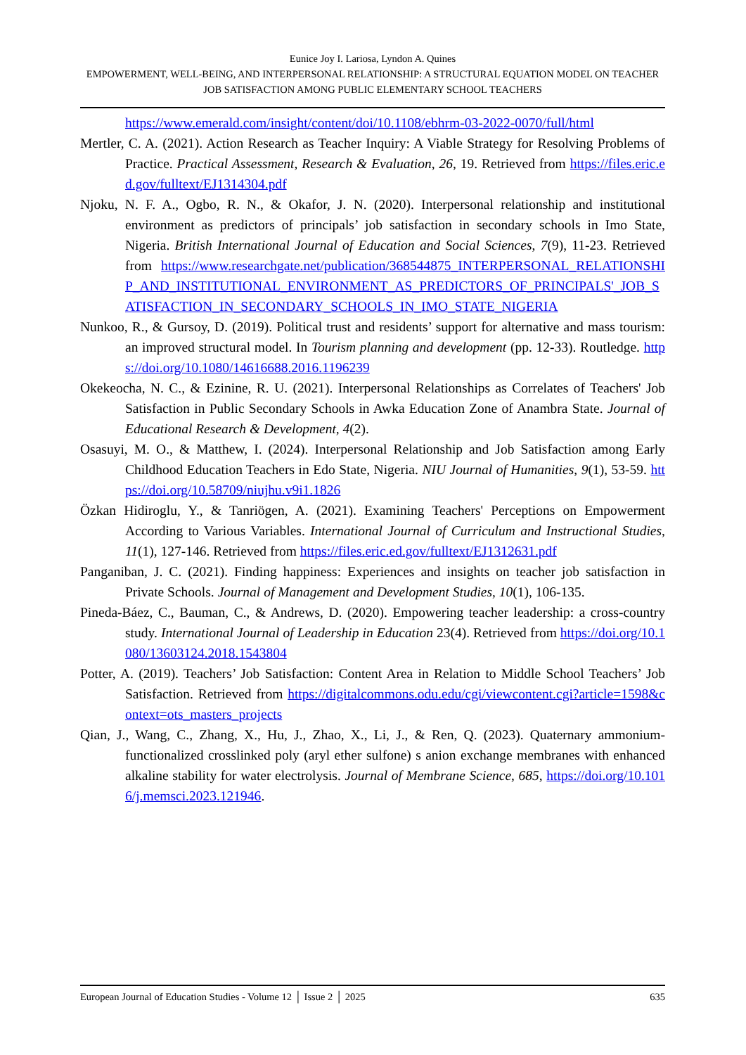Eunice Joy I. Lariosa, Lyndon A. Quines
EMPOWERMENT, WELL-BEING, AND INTERPERSONAL RELATIONSHIP: A STRUCTURAL EQUATION MODEL ON TEACHER JOB SATISFACTION AMONG PUBLIC ELEMENTARY SCHOOL TEACHERS
https://www.emerald.com/insight/content/doi/10.1108/ebhrm-03-2022-0070/full/html
Mertler, C. A. (2021). Action Research as Teacher Inquiry: A Viable Strategy for Resolving Problems of Practice. Practical Assessment, Research & Evaluation, 26, 19. Retrieved from https://files.eric.ed.gov/fulltext/EJ1314304.pdf
Njoku, N. F. A., Ogbo, R. N., & Okafor, J. N. (2020). Interpersonal relationship and institutional environment as predictors of principals’ job satisfaction in secondary schools in Imo State, Nigeria. British International Journal of Education and Social Sciences, 7(9), 11-23. Retrieved from https://www.researchgate.net/publication/368544875_INTERPERSONAL_RELATIONSHIP_AND_INSTITUTIONAL_ENVIRONMENT_AS_PREDICTORS_OF_PRINCIPALS'_JOB_SATISFACTION_IN_SECONDARY_SCHOOLS_IN_IMO_STATE_NIGERIA
Nunkoo, R., & Gursoy, D. (2019). Political trust and residents’ support for alternative and mass tourism: an improved structural model. In Tourism planning and development (pp. 12-33). Routledge. https://doi.org/10.1080/14616688.2016.1196239
Okekeocha, N. C., & Ezinine, R. U. (2021). Interpersonal Relationships as Correlates of Teachers' Job Satisfaction in Public Secondary Schools in Awka Education Zone of Anambra State. Journal of Educational Research & Development, 4(2).
Osasuyi, M. O., & Matthew, I. (2024). Interpersonal Relationship and Job Satisfaction among Early Childhood Education Teachers in Edo State, Nigeria. NIU Journal of Humanities, 9(1), 53-59. https://doi.org/10.58709/niujhu.v9i1.1826
Özkan Hidiroglu, Y., & Tanriögen, A. (2021). Examining Teachers' Perceptions on Empowerment According to Various Variables. International Journal of Curriculum and Instructional Studies, 11(1), 127-146. Retrieved from https://files.eric.ed.gov/fulltext/EJ1312631.pdf
Panganiban, J. C. (2021). Finding happiness: Experiences and insights on teacher job satisfaction in Private Schools. Journal of Management and Development Studies, 10(1), 106-135.
Pineda-Báez, C., Bauman, C., & Andrews, D. (2020). Empowering teacher leadership: a cross-country study. International Journal of Leadership in Education 23(4). Retrieved from https://doi.org/10.1080/13603124.2018.1543804
Potter, A. (2019). Teachers’ Job Satisfaction: Content Area in Relation to Middle School Teachers’ Job Satisfaction. Retrieved from https://digitalcommons.odu.edu/cgi/viewcontent.cgi?article=1598&context=ots_masters_projects
Qian, J., Wang, C., Zhang, X., Hu, J., Zhao, X., Li, J., & Ren, Q. (2023). Quaternary ammonium-functionalized crosslinked poly (aryl ether sulfone) s anion exchange membranes with enhanced alkaline stability for water electrolysis. Journal of Membrane Science, 685, https://doi.org/10.1016/j.memsci.2023.121946.
European Journal of Education Studies - Volume 12 │ Issue 2 │ 2025 635